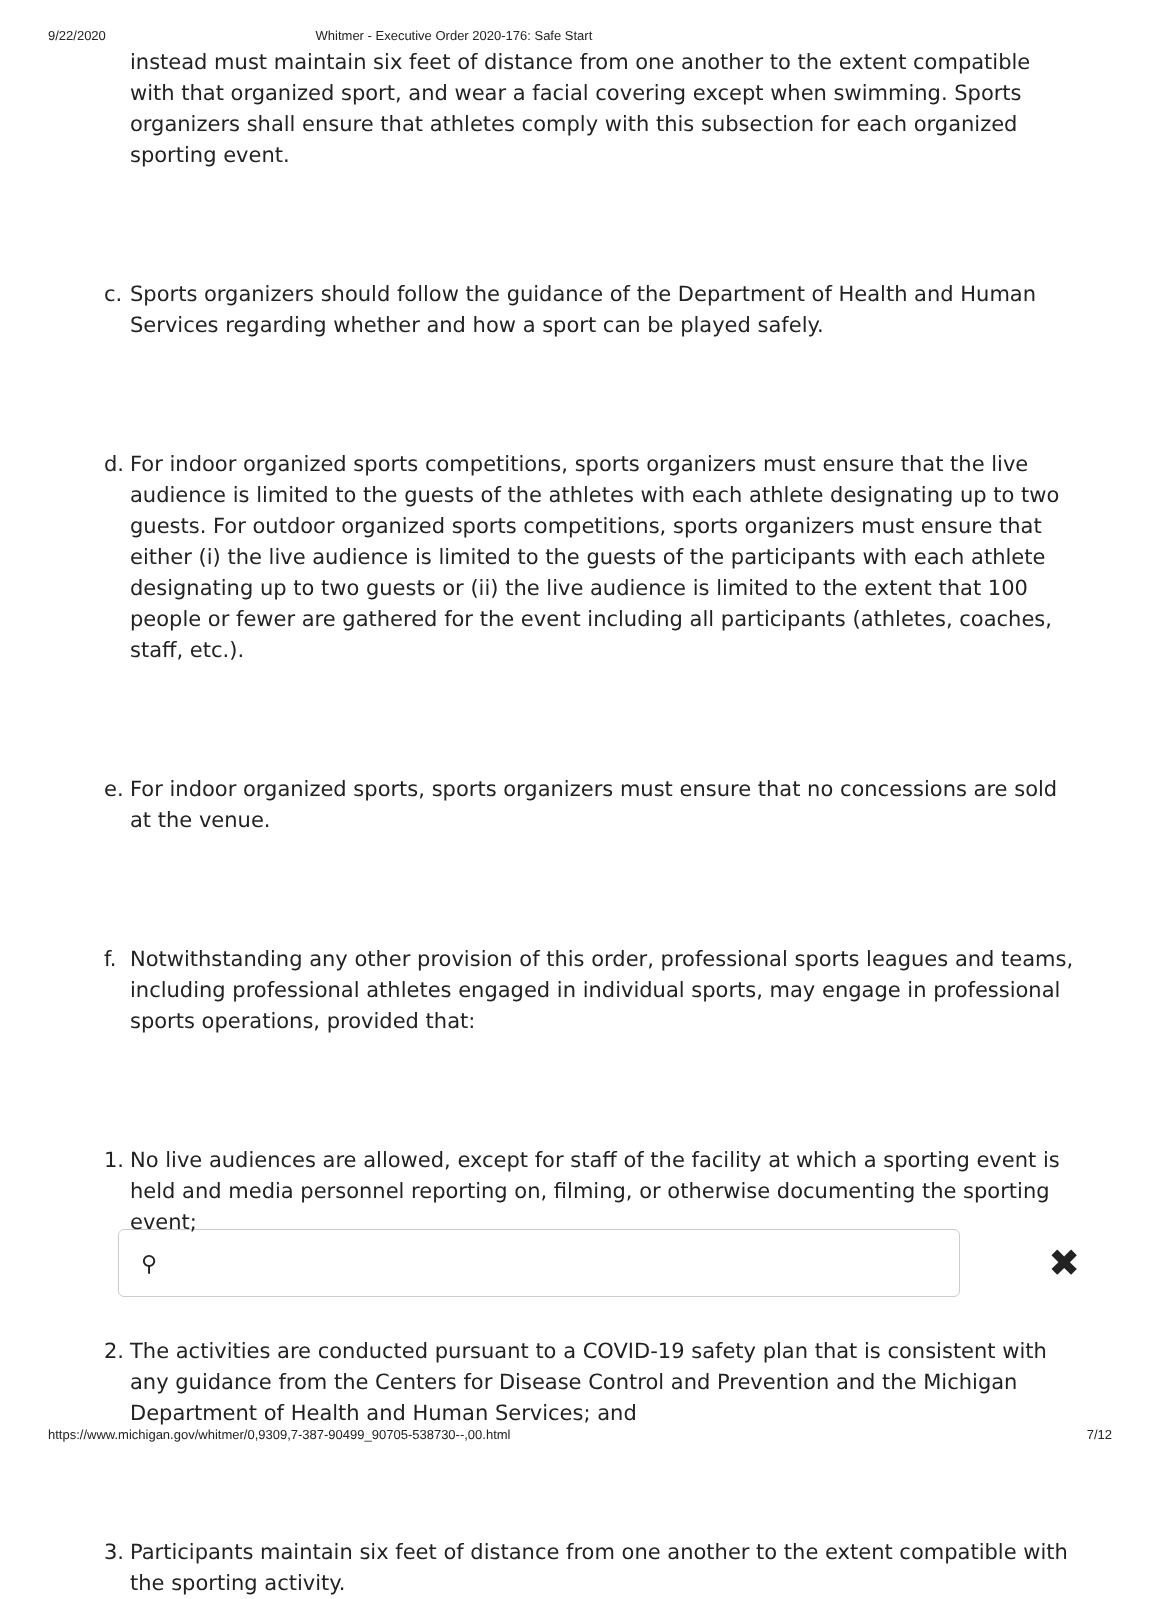9/22/2020 Whitmer - Executive Order 2020-176: Safe Start
instead must maintain six feet of distance from one another to the extent compatible with that organized sport, and wear a facial covering except when swimming. Sports organizers shall ensure that athletes comply with this subsection for each organized sporting event.
c. Sports organizers should follow the guidance of the Department of Health and Human Services regarding whether and how a sport can be played safely.
d. For indoor organized sports competitions, sports organizers must ensure that the live audience is limited to the guests of the athletes with each athlete designating up to two guests. For outdoor organized sports competitions, sports organizers must ensure that either (i) the live audience is limited to the guests of the participants with each athlete designating up to two guests or (ii) the live audience is limited to the extent that 100 people or fewer are gathered for the event including all participants (athletes, coaches, staff, etc.).
e. For indoor organized sports, sports organizers must ensure that no concessions are sold at the venue.
f. Notwithstanding any other provision of this order, professional sports leagues and teams, including professional athletes engaged in individual sports, may engage in professional sports operations, provided that:
1. No live audiences are allowed, except for staff of the facility at which a sporting event is held and media personnel reporting on, filming, or otherwise documenting the sporting event;
⚲
✖
2. The activities are conducted pursuant to a COVID-19 safety plan that is consistent with any guidance from the Centers for Disease Control and Prevention and the Michigan Department of Health and Human Services; and
3. Participants maintain six feet of distance from one another to the extent compatible with the sporting activity.
https://www.michigan.gov/whitmer/0,9309,7-387-90499_90705-538730--,00.html 7/12